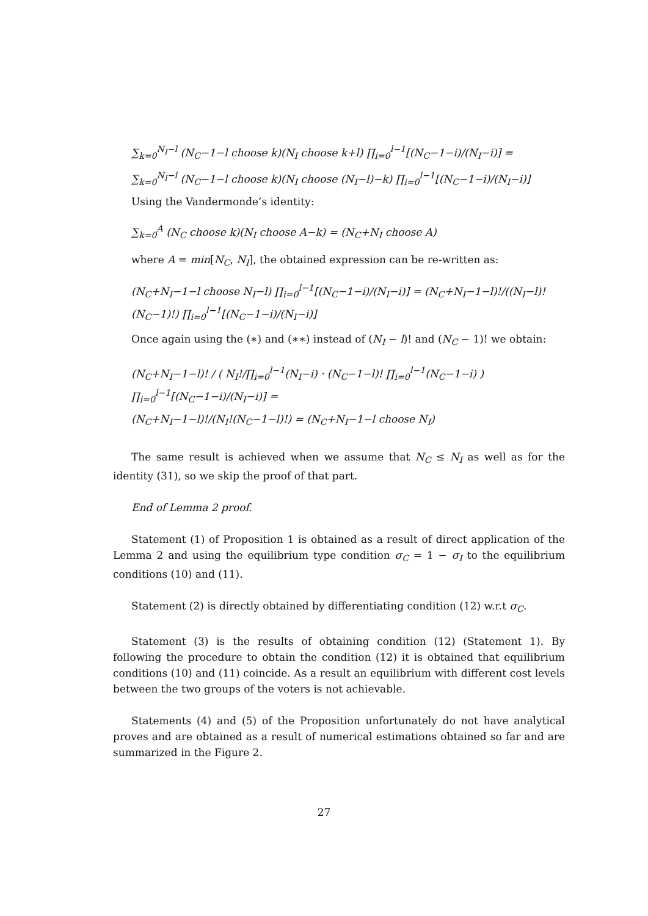∑<sub>k=0</sub><sup>N<sub>I</sub>−l</sup> (N<sub>C</sub>−1−l choose k)(N<sub>I</sub> choose k+l) ∏<sub>i=0</sub><sup>l−1</sup>[(N<sub>C</sub>−1−i)/(N<sub>I</sub>−i)] =
∑<sub>k=0</sub><sup>N<sub>I</sub>−l</sup> (N<sub>C</sub>−1−l choose k)(N<sub>I</sub> choose (N<sub>I</sub>−l)−k) ∏<sub>i=0</sub><sup>l−1</sup>[(N<sub>C</sub>−1−i)/(N<sub>I</sub>−i)]
Using the Vandermonde’s identity:
∑<sub>k=0</sub><sup>A</sup> (N<sub>C</sub> choose k)(N<sub>I</sub> choose A−k) = (N<sub>C</sub>+N<sub>I</sub> choose A)
where A = min[N<sub>C</sub>, N<sub>I</sub>], the obtained expression can be re-written as:
(N<sub>C</sub>+N<sub>I</sub>−1−l choose N<sub>I</sub>−l) ∏<sub>i=0</sub><sup>l−1</sup>[(N<sub>C</sub>−1−i)/(N<sub>I</sub>−i)] = (N<sub>C</sub>+N<sub>I</sub>−1−l)!/((N<sub>I</sub>−l)!(N<sub>C</sub>−1)!) ∏<sub>i=0</sub><sup>l−1</sup>[(N<sub>C</sub>−1−i)/(N<sub>I</sub>−i)]
Once again using the (∗) and (∗∗) instead of (N<sub>I</sub> − l)! and (N<sub>C</sub> − 1)! we obtain:
(N<sub>C</sub>+N<sub>I</sub>−1−l)! / ( N<sub>I</sub>!/∏<sub>i=0</sub><sup>l−1</sup>(N<sub>I</sub>−i) · (N<sub>C</sub>−1−l)! ∏<sub>i=0</sub><sup>l−1</sup>(N<sub>C</sub>−1−i) ) ∏<sub>i=0</sub><sup>l−1</sup>[(N<sub>C</sub>−1−i)/(N<sub>I</sub>−i)] =
(N<sub>C</sub>+N<sub>I</sub>−1−l)!/(N<sub>I</sub>!(N<sub>C</sub>−1−l)!) = (N<sub>C</sub>+N<sub>I</sub>−1−l choose N<sub>I</sub>)
The same result is achieved when we assume that N<sub>C</sub> ≤ N<sub>I</sub> as well as for the identity (31), so we skip the proof of that part.
End of Lemma 2 proof.
Statement (1) of Proposition 1 is obtained as a result of direct application of the Lemma 2 and using the equilibrium type condition σ<sub>C</sub> = 1 − σ<sub>I</sub> to the equilibrium conditions (10) and (11).
Statement (2) is directly obtained by differentiating condition (12) w.r.t σ<sub>C</sub>.
Statement (3) is the results of obtaining condition (12) (Statement 1). By following the procedure to obtain the condition (12) it is obtained that equilibrium conditions (10) and (11) coincide. As a result an equilibrium with different cost levels between the two groups of the voters is not achievable.
Statements (4) and (5) of the Proposition unfortunately do not have analytical proves and are obtained as a result of numerical estimations obtained so far and are summarized in the Figure 2.
27